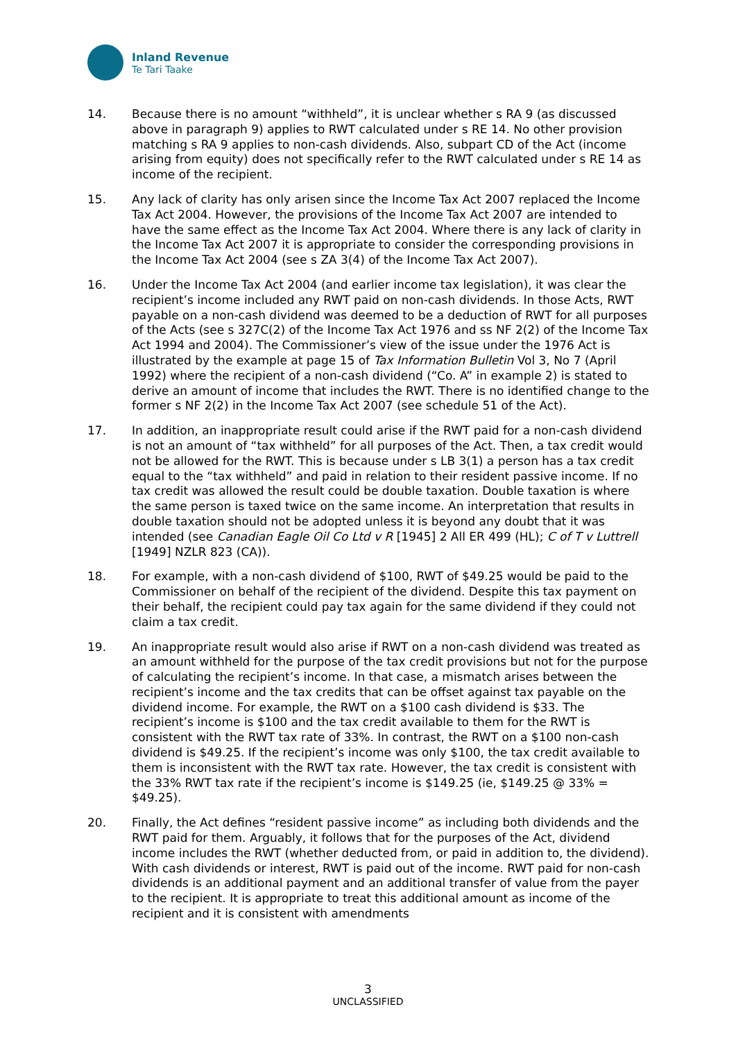Inland Revenue
Te Tari Taake
14. Because there is no amount “withheld”, it is unclear whether s RA 9 (as discussed above in paragraph 9) applies to RWT calculated under s RE 14. No other provision matching s RA 9 applies to non-cash dividends. Also, subpart CD of the Act (income arising from equity) does not specifically refer to the RWT calculated under s RE 14 as income of the recipient.
15. Any lack of clarity has only arisen since the Income Tax Act 2007 replaced the Income Tax Act 2004. However, the provisions of the Income Tax Act 2007 are intended to have the same effect as the Income Tax Act 2004. Where there is any lack of clarity in the Income Tax Act 2007 it is appropriate to consider the corresponding provisions in the Income Tax Act 2004 (see s ZA 3(4) of the Income Tax Act 2007).
16. Under the Income Tax Act 2004 (and earlier income tax legislation), it was clear the recipient’s income included any RWT paid on non-cash dividends. In those Acts, RWT payable on a non-cash dividend was deemed to be a deduction of RWT for all purposes of the Acts (see s 327C(2) of the Income Tax Act 1976 and ss NF 2(2) of the Income Tax Act 1994 and 2004). The Commissioner’s view of the issue under the 1976 Act is illustrated by the example at page 15 of Tax Information Bulletin Vol 3, No 7 (April 1992) where the recipient of a non-cash dividend (“Co. A” in example 2) is stated to derive an amount of income that includes the RWT. There is no identified change to the former s NF 2(2) in the Income Tax Act 2007 (see schedule 51 of the Act).
17. In addition, an inappropriate result could arise if the RWT paid for a non-cash dividend is not an amount of “tax withheld” for all purposes of the Act. Then, a tax credit would not be allowed for the RWT. This is because under s LB 3(1) a person has a tax credit equal to the “tax withheld” and paid in relation to their resident passive income. If no tax credit was allowed the result could be double taxation. Double taxation is where the same person is taxed twice on the same income. An interpretation that results in double taxation should not be adopted unless it is beyond any doubt that it was intended (see Canadian Eagle Oil Co Ltd v R [1945] 2 All ER 499 (HL); C of T v Luttrell [1949] NZLR 823 (CA)).
18. For example, with a non-cash dividend of $100, RWT of $49.25 would be paid to the Commissioner on behalf of the recipient of the dividend. Despite this tax payment on their behalf, the recipient could pay tax again for the same dividend if they could not claim a tax credit.
19. An inappropriate result would also arise if RWT on a non-cash dividend was treated as an amount withheld for the purpose of the tax credit provisions but not for the purpose of calculating the recipient’s income. In that case, a mismatch arises between the recipient’s income and the tax credits that can be offset against tax payable on the dividend income. For example, the RWT on a $100 cash dividend is $33. The recipient’s income is $100 and the tax credit available to them for the RWT is consistent with the RWT tax rate of 33%. In contrast, the RWT on a $100 non-cash dividend is $49.25. If the recipient’s income was only $100, the tax credit available to them is inconsistent with the RWT tax rate. However, the tax credit is consistent with the 33% RWT tax rate if the recipient’s income is $149.25 (ie, $149.25 @ 33% = $49.25).
20. Finally, the Act defines “resident passive income” as including both dividends and the RWT paid for them. Arguably, it follows that for the purposes of the Act, dividend income includes the RWT (whether deducted from, or paid in addition to, the dividend). With cash dividends or interest, RWT is paid out of the income. RWT paid for non-cash dividends is an additional payment and an additional transfer of value from the payer to the recipient. It is appropriate to treat this additional amount as income of the recipient and it is consistent with amendments
3
UNCLASSIFIED